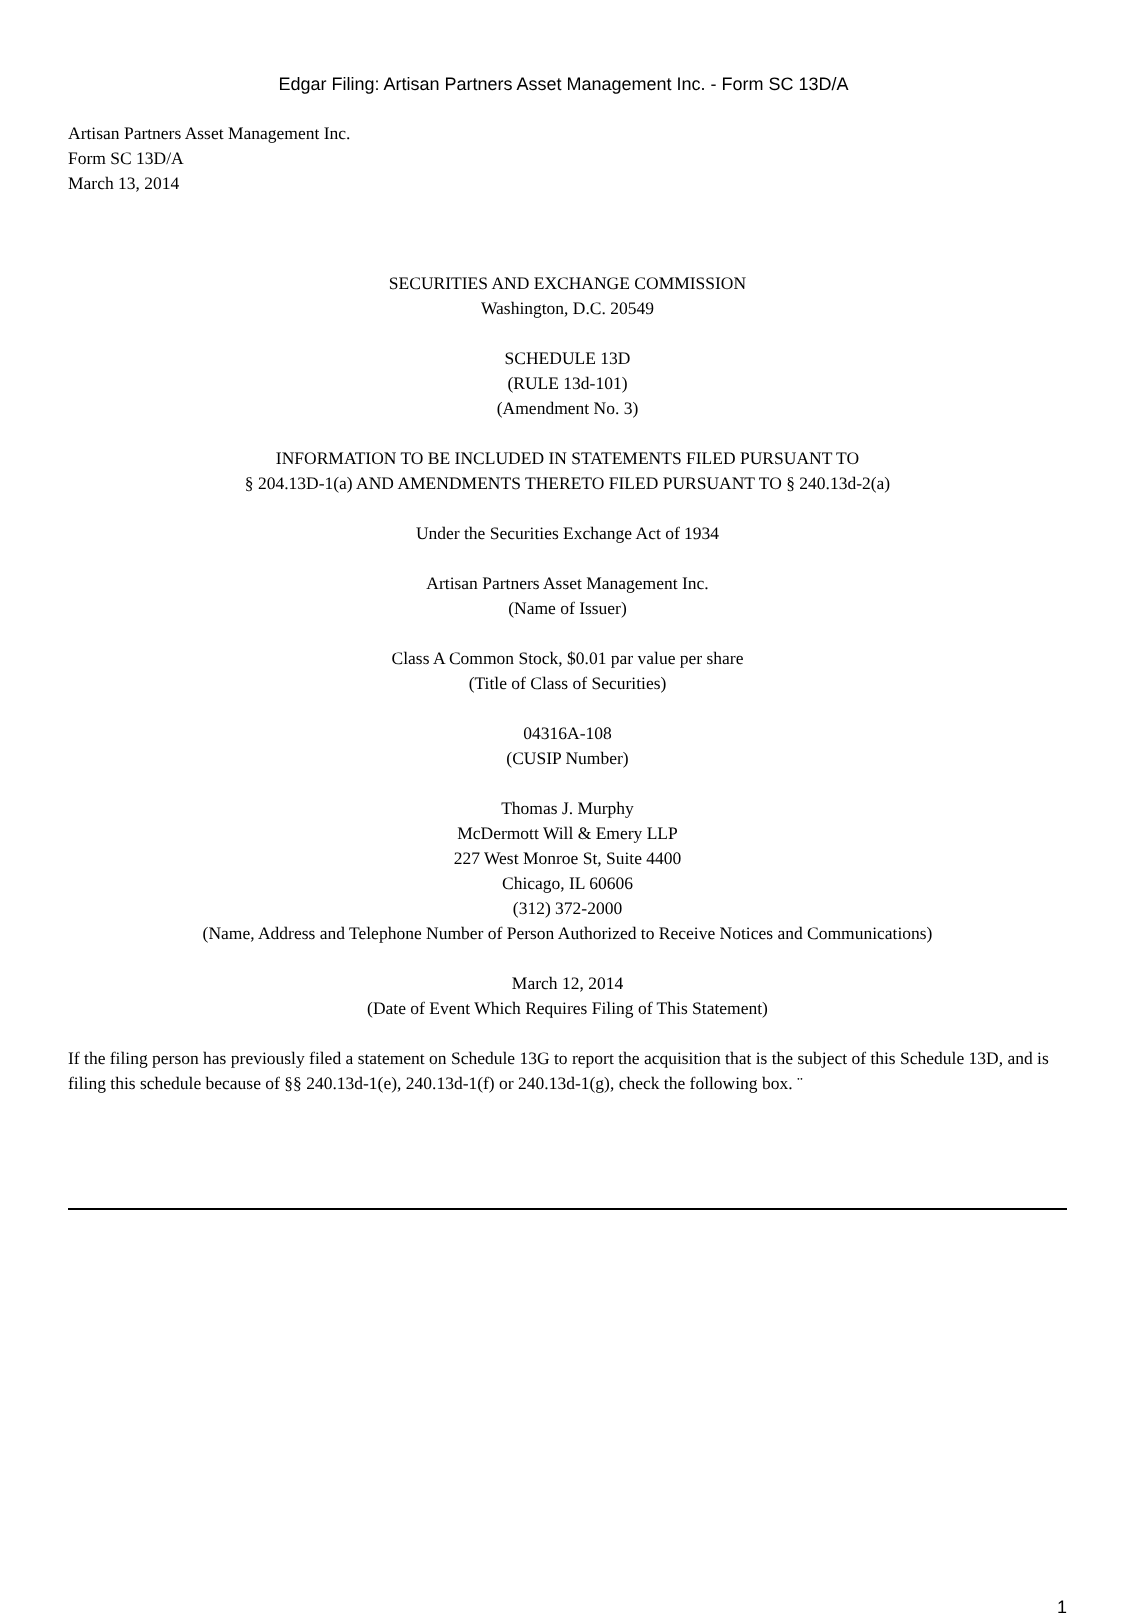Edgar Filing: Artisan Partners Asset Management Inc. - Form SC 13D/A
Artisan Partners Asset Management Inc.
Form SC 13D/A
March 13, 2014
SECURITIES AND EXCHANGE COMMISSION
Washington, D.C. 20549
SCHEDULE 13D
(RULE 13d-101)
(Amendment No. 3)
INFORMATION TO BE INCLUDED IN STATEMENTS FILED PURSUANT TO
§ 204.13D-1(a) AND AMENDMENTS THERETO FILED PURSUANT TO § 240.13d-2(a)
Under the Securities Exchange Act of 1934
Artisan Partners Asset Management Inc.
(Name of Issuer)
Class A Common Stock, $0.01 par value per share
(Title of Class of Securities)
04316A-108
(CUSIP Number)
Thomas J. Murphy
McDermott Will & Emery LLP
227 West Monroe St, Suite 4400
Chicago, IL 60606
(312) 372-2000
(Name, Address and Telephone Number of Person Authorized to Receive Notices and Communications)
March 12, 2014
(Date of Event Which Requires Filing of This Statement)
If the filing person has previously filed a statement on Schedule 13G to report the acquisition that is the subject of this Schedule 13D, and is filing this schedule because of §§ 240.13d-1(e), 240.13d-1(f) or 240.13d-1(g), check the following box. ¨
1